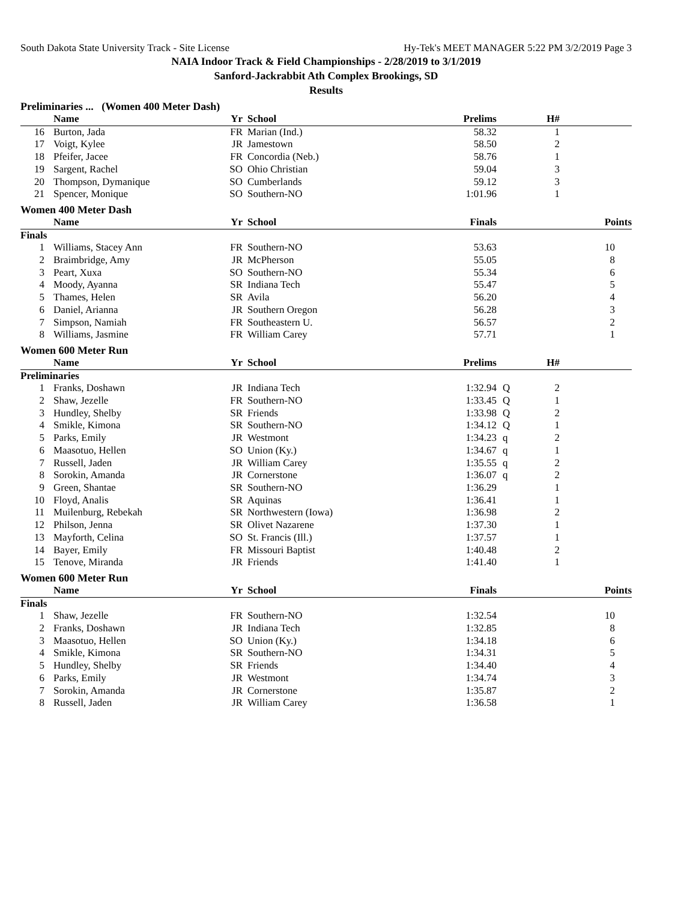South Dakota State University Track - Site License Hy-Tek's MEET MANAGER 5:22 PM 3/2/2019 Page 3
NAIA Indoor Track & Field Championships - 2/28/2019 to 3/1/2019
Sanford-Jackrabbit Ath Complex Brookings, SD
Results
Preliminaries ... (Women 400 Meter Dash)
| | Name | Yr | School | Prelims | | H# | |
| --- | --- | --- | --- | --- | --- | --- | --- |
| 16 | Burton, Jada | FR | Marian (Ind.) | 58.32 | | 1 | |
| 17 | Voigt, Kylee | JR | Jamestown | 58.50 | | 2 | |
| 18 | Pfeifer, Jacee | FR | Concordia (Neb.) | 58.76 | | 1 | |
| 19 | Sargent, Rachel | SO | Ohio Christian | 59.04 | | 3 | |
| 20 | Thompson, Dymanique | SO | Cumberlands | 59.12 | | 3 | |
| 21 | Spencer, Monique | SO | Southern-NO | 1:01.96 | | 1 | |
Women 400 Meter Dash
| | Name | Yr | School | Finals | | | Points |
| --- | --- | --- | --- | --- | --- | --- | --- |
| Finals | | | | | | | |
| 1 | Williams, Stacey Ann | FR | Southern-NO | 53.63 | | | 10 |
| 2 | Braimbridge, Amy | JR | McPherson | 55.05 | | | 8 |
| 3 | Peart, Xuxa | SO | Southern-NO | 55.34 | | | 6 |
| 4 | Moody, Ayanna | SR | Indiana Tech | 55.47 | | | 5 |
| 5 | Thames, Helen | SR | Avila | 56.20 | | | 4 |
| 6 | Daniel, Arianna | JR | Southern Oregon | 56.28 | | | 3 |
| 7 | Simpson, Namiah | FR | Southeastern U. | 56.57 | | | 2 |
| 8 | Williams, Jasmine | FR | William Carey | 57.71 | | | 1 |
Women 600 Meter Run
| | Name | Yr | School | Prelims | | H# | |
| --- | --- | --- | --- | --- | --- | --- | --- |
| Preliminaries | | | | | | | |
| 1 | Franks, Doshawn | JR | Indiana Tech | 1:32.94 | Q | 2 | |
| 2 | Shaw, Jezelle | FR | Southern-NO | 1:33.45 | Q | 1 | |
| 3 | Hundley, Shelby | SR | Friends | 1:33.98 | Q | 2 | |
| 4 | Smikle, Kimona | SR | Southern-NO | 1:34.12 | Q | 1 | |
| 5 | Parks, Emily | JR | Westmont | 1:34.23 | q | 2 | |
| 6 | Maasotuo, Hellen | SO | Union (Ky.) | 1:34.67 | q | 1 | |
| 7 | Russell, Jaden | JR | William Carey | 1:35.55 | q | 2 | |
| 8 | Sorokin, Amanda | JR | Cornerstone | 1:36.07 | q | 2 | |
| 9 | Green, Shantae | SR | Southern-NO | 1:36.29 | | 1 | |
| 10 | Floyd, Analis | SR | Aquinas | 1:36.41 | | 1 | |
| 11 | Muilenburg, Rebekah | SR | Northwestern (Iowa) | 1:36.98 | | 2 | |
| 12 | Philson, Jenna | SR | Olivet Nazarene | 1:37.30 | | 1 | |
| 13 | Mayforth, Celina | SO | St. Francis (Ill.) | 1:37.57 | | 1 | |
| 14 | Bayer, Emily | FR | Missouri Baptist | 1:40.48 | | 2 | |
| 15 | Tenove, Miranda | JR | Friends | 1:41.40 | | 1 | |
Women 600 Meter Run
| | Name | Yr | School | Finals | | | Points |
| --- | --- | --- | --- | --- | --- | --- | --- |
| Finals | | | | | | | |
| 1 | Shaw, Jezelle | FR | Southern-NO | 1:32.54 | | | 10 |
| 2 | Franks, Doshawn | JR | Indiana Tech | 1:32.85 | | | 8 |
| 3 | Maasotuo, Hellen | SO | Union (Ky.) | 1:34.18 | | | 6 |
| 4 | Smikle, Kimona | SR | Southern-NO | 1:34.31 | | | 5 |
| 5 | Hundley, Shelby | SR | Friends | 1:34.40 | | | 4 |
| 6 | Parks, Emily | JR | Westmont | 1:34.74 | | | 3 |
| 7 | Sorokin, Amanda | JR | Cornerstone | 1:35.87 | | | 2 |
| 8 | Russell, Jaden | JR | William Carey | 1:36.58 | | | 1 |